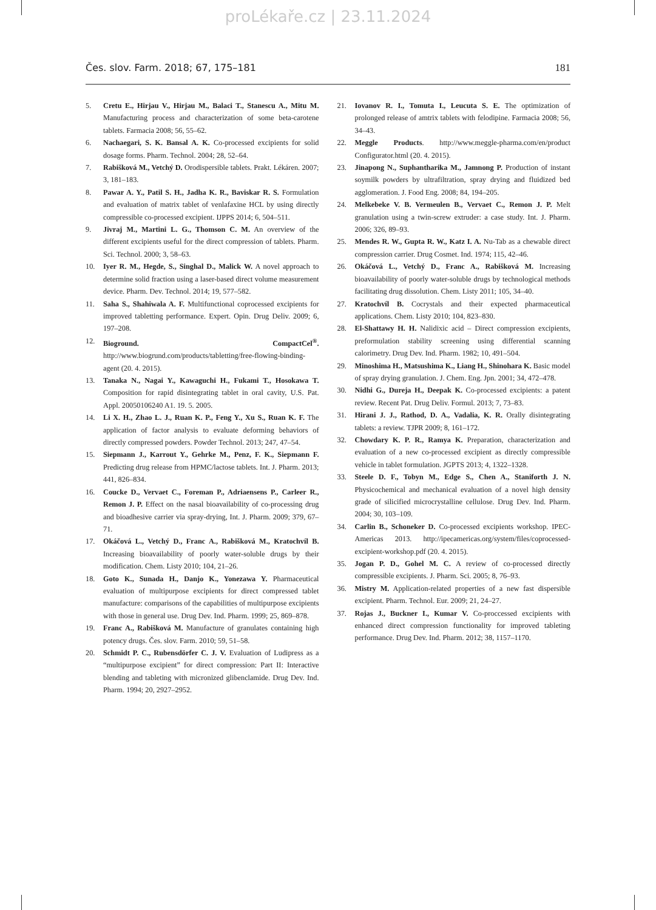proLékaře.cz | 23.11.2024
Čes. slov. Farm. 2018; 67, 175–181 181
5. Cretu E., Hirjau V., Hirjau M., Balaci T., Stanescu A., Mitu M. Manufacturing process and characterization of some beta-carotene tablets. Farmacia 2008; 56, 55–62.
6. Nachaegari, S. K. Bansal A. K. Co-processed excipients for solid dosage forms. Pharm. Technol. 2004; 28, 52–64.
7. Rabišková M., Vetchý D. Orodispersible tablets. Prakt. Lékáren. 2007; 3, 181–183.
8. Pawar A. Y., Patil S. H., Jadha K. R., Baviskar R. S. Formulation and evaluation of matrix tablet of venlafaxine HCL by using directly compressible co-processed excipient. IJPPS 2014; 6, 504–511.
9. Jivraj M., Martini L. G., Thomson C. M. An overview of the different excipients useful for the direct compression of tablets. Pharm. Sci. Technol. 2000; 3, 58–63.
10. Iyer R. M., Hegde, S., Singhal D., Malick W. A novel approach to determine solid fraction using a laser-based direct volume measurement device. Pharm. Dev. Technol. 2014; 19, 577–582.
11. Saha S., Shahiwala A. F. Multifunctional coprocessed excipients for improved tabletting performance. Expert. Opin. Drug Deliv. 2009; 6, 197–208.
12. Bioground. CompactCel<sup>®</sup>. http://www.biogrund.com/products/tabletting/free-flowing-binding-agent (20. 4. 2015).
13. Tanaka N., Nagai Y., Kawaguchi H., Fukami T., Hosokawa T. Composition for rapid disintegrating tablet in oral cavity, U.S. Pat. Appl. 20050106240 A1. 19. 5. 2005.
14. Li X. H., Zhao L. J., Ruan K. P., Feng Y., Xu S., Ruan K. F. The application of factor analysis to evaluate deforming behaviors of directly compressed powders. Powder Technol. 2013; 247, 47–54.
15. Siepmann J., Karrout Y., Gehrke M., Penz, F. K., Siepmann F. Predicting drug release from HPMC/lactose tablets. Int. J. Pharm. 2013; 441, 826–834.
16. Coucke D., Vervaet C., Foreman P., Adriaensens P., Carleer R., Remon J. P. Effect on the nasal bioavailability of co-processing drug and bioadhesive carrier via spray-drying, Int. J. Pharm. 2009; 379, 67–71.
17. Okáčová L., Vetchý D., Franc A., Rabišková M., Kratochvíl B. Increasing bioavailability of poorly water-soluble drugs by their modification. Chem. Listy 2010; 104, 21–26.
18. Goto K., Sunada H., Danjo K., Yonezawa Y. Pharmaceutical evaluation of multipurpose excipients for direct compressed tablet manufacture: comparisons of the capabilities of multipurpose excipients with those in general use. Drug Dev. Ind. Pharm. 1999; 25, 869–878.
19. Franc A., Rabišková M. Manufacture of granulates containing high potency drugs. Čes. slov. Farm. 2010; 59, 51–58.
20. Schmidt P. C., Rubensdörfer C. J. V. Evaluation of Ludipress as a “multipurpose excipient” for direct compression: Part II: Interactive blending and tableting with micronized glibenclamide. Drug Dev. Ind. Pharm. 1994; 20, 2927–2952.
21. Iovanov R. I., Tomuta I., Leucuta S. E. The optimization of prolonged release of amtrix tablets with felodipine. Farmacia 2008; 56, 34–43.
22. Meggle Products. http://www.meggle-pharma.com/en/product Configurator.html (20. 4. 2015).
23. Jinapong N., Suphantharika M., Jamnong P. Production of instant soymilk powders by ultrafiltration, spray drying and fluidized bed agglomeration. J. Food Eng. 2008; 84, 194–205.
24. Melkebeke V. B. Vermeulen B., Vervaet C., Remon J. P. Melt granulation using a twin-screw extruder: a case study. Int. J. Pharm. 2006; 326, 89–93.
25. Mendes R. W., Gupta R. W., Katz I. A. Nu-Tab as a chewable direct compression carrier. Drug Cosmet. Ind. 1974; 115, 42–46.
26. Okáčová L., Vetchý D., Franc A., Rabišková M. Increasing bioavailability of poorly water-soluble drugs by technological methods facilitating drug dissolution. Chem. Listy 2011; 105, 34–40.
27. Kratochvíl B. Cocrystals and their expected pharmaceutical applications. Chem. Listy 2010; 104, 823–830.
28. El-Shattawy H. H. Nalidixic acid – Direct compression excipients, preformulation stability screening using differential scanning calorimetry. Drug Dev. Ind. Pharm. 1982; 10, 491–504.
29. Minoshima H., Matsushima K., Liang H., Shinohara K. Basic model of spray drying granulation. J. Chem. Eng. Jpn. 2001; 34, 472–478.
30. Nidhi G., Dureja H., Deepak K. Co-processed excipients: a patent review. Recent Pat. Drug Deliv. Formul. 2013; 7, 73–83.
31. Hirani J. J., Rathod, D. A., Vadalia, K. R. Orally disintegrating tablets: a review. TJPR 2009; 8, 161–172.
32. Chowdary K. P. R., Ramya K. Preparation, characterization and evaluation of a new co-processed excipient as directly compressible vehicle in tablet formulation. JGPTS 2013; 4, 1322–1328.
33. Steele D. F., Tobyn M., Edge S., Chen A., Staniforth J. N. Physicochemical and mechanical evaluation of a novel high density grade of silicified microcrystalline cellulose. Drug Dev. Ind. Pharm. 2004; 30, 103–109.
34. Carlin B., Schoneker D. Co-processed excipients workshop. IPEC-Americas 2013. http://ipecamericas.org/system/files/coprocessed-excipient-workshop.pdf (20. 4. 2015).
35. Jogan P. D., Gohel M. C. A review of co-processed directly compressible excipients. J. Pharm. Sci. 2005; 8, 76–93.
36. Mistry M. Application-related properties of a new fast dispersible excipient. Pharm. Technol. Eur. 2009; 21, 24–27.
37. Rojas J., Buckner I., Kumar V. Co-proccessed excipients with enhanced direct compression functionality for improved tableting performance. Drug Dev. Ind. Pharm. 2012; 38, 1157–1170.